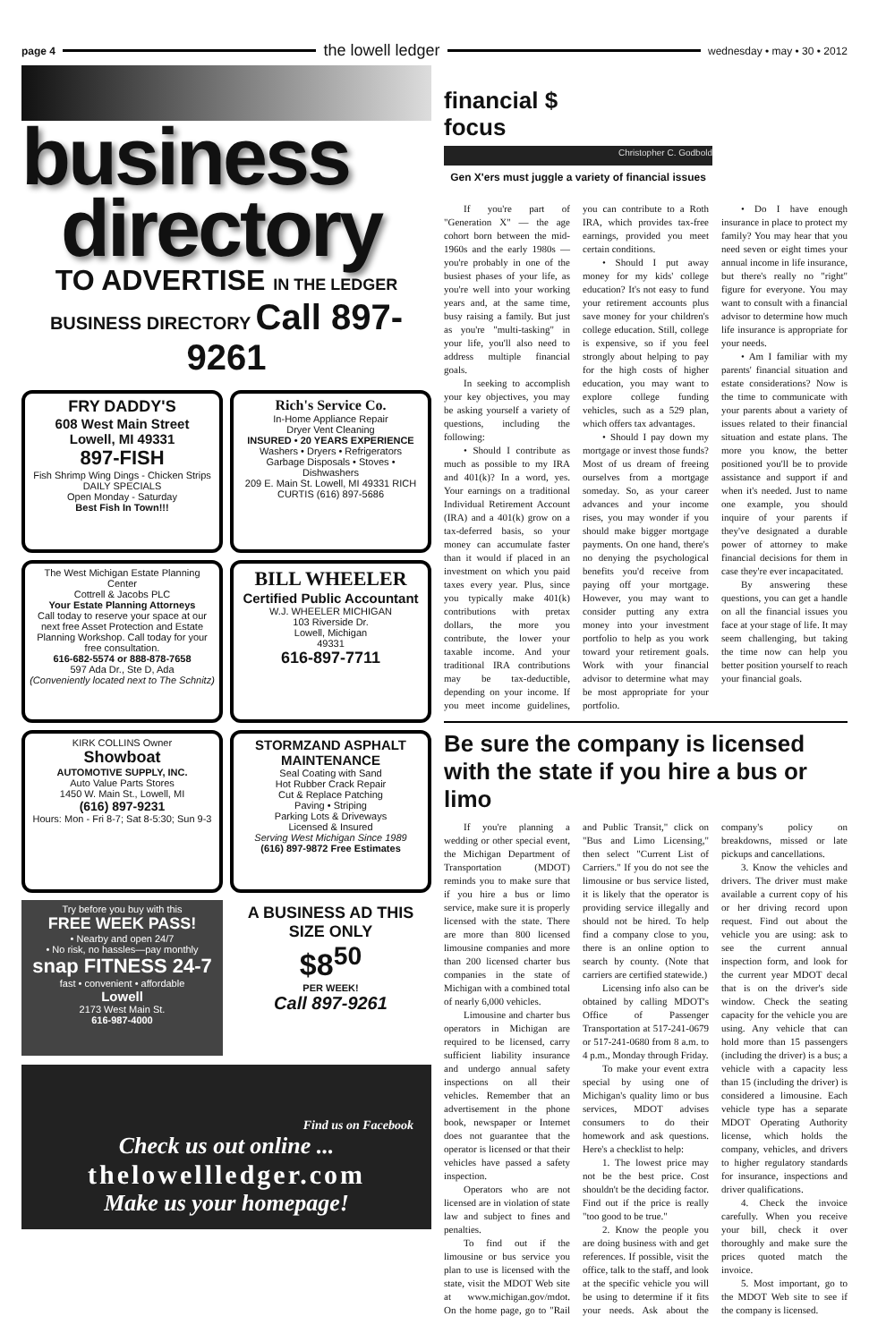page 4 the lowell ledger wednesday • may • 30 • 2012
business
directory
TO ADVERTISE IN THE LEDGER
BUSINESS DIRECTORY Call 897-9261
FRY DADDY'S
608 West Main Street
Lowell, MI 49331
897-FISH
Fish Shrimp Wing Dings - Chicken Strips
DAILY SPECIALS
Open Monday - Saturday
Best Fish In Town!!!
Rich's Service Co.
In-Home Appliance Repair
Dryer Vent Cleaning
INSURED • 20 YEARS EXPERIENCE
Washers • Dryers • Refrigerators
Garbage Disposals • Stoves • Dishwashers
209 E. Main St. Lowell, MI 49331 RICH CURTIS (616) 897-5686
The West Michigan Estate Planning Center
Cottrell & Jacobs PLC
Your Estate Planning Attorneys
Call today to reserve your space at our next free Asset Protection and Estate Planning Workshop. Call today for your free consultation.
616-682-5574 or 888-878-7658
597 Ada Dr., Ste D, Ada
(Conveniently located next to The Schnitz)
BILL WHEELER
Certified Public Accountant
W.J. WHEELER MICHIGAN
103 Riverside Dr.
Lowell, Michigan
49331
616-897-7711
KIRK COLLINS Owner
Showboat
AUTOMOTIVE SUPPLY, INC.
Auto Value Parts Stores
1450 W. Main St., Lowell, MI
(616) 897-9231
Hours: Mon - Fri 8-7; Sat 8-5:30; Sun 9-3
STORMZAND ASPHALT MAINTENANCE
Seal Coating with Sand
Hot Rubber Crack Repair
Cut & Replace Patching
Paving • Striping
Parking Lots & Driveways
Licensed & Insured
Serving West Michigan Since 1989
(616) 897-9872 Free Estimates
Try before you buy with this
FREE WEEK PASS!
• Nearby and open 24/7
• No risk, no hassles—pay monthly
snap FITNESS 24-7
fast • convenient • affordable
Lowell
2173 West Main St.
616-987-4000
A BUSINESS AD THIS SIZE ONLY
$8<sup>50</sup>
PER WEEK!
Call 897-9261
Find us on Facebook
Check us out online ...
thelowellledger.com
Make us your homepage!
financial $
focus
Christopher C. Godbold
Gen X'ers must juggle a variety of financial issues
If you're part of "Generation X" — the age cohort born between the mid-1960s and the early 1980s — you're probably in one of the busiest phases of your life, as you're well into your working years and, at the same time, busy raising a family. But just as you're "multi-tasking" in your life, you'll also need to address multiple financial goals.
In seeking to accomplish your key objectives, you may be asking yourself a variety of questions, including the following:
• Should I contribute as much as possible to my IRA and 401(k)? In a word, yes. Your earnings on a traditional Individual Retirement Account (IRA) and a 401(k) grow on a tax-deferred basis, so your money can accumulate faster than it would if placed in an investment on which you paid taxes every year. Plus, since you typically make 401(k) contributions with pretax dollars, the more you contribute, the lower your taxable income. And your traditional IRA contributions may be tax-deductible, depending on your income. If you meet income guidelines, you can contribute to a Roth IRA, which provides tax-free earnings, provided you meet certain conditions.
• Should I put away money for my kids' college education? It's not easy to fund your retirement accounts plus save money for your children's college education. Still, college is expensive, so if you feel strongly about helping to pay for the high costs of higher education, you may want to explore college funding vehicles, such as a 529 plan, which offers tax advantages.
• Should I pay down my mortgage or invest those funds? Most of us dream of freeing ourselves from a mortgage someday. So, as your career advances and your income rises, you may wonder if you should make bigger mortgage payments. On one hand, there's no denying the psychological benefits you'd receive from paying off your mortgage. However, you may want to consider putting any extra money into your investment portfolio to help as you work toward your retirement goals. Work with your financial advisor to determine what may be most appropriate for your portfolio.
• Do I have enough insurance in place to protect my family? You may hear that you need seven or eight times your annual income in life insurance, but there's really no "right" figure for everyone. You may want to consult with a financial advisor to determine how much life insurance is appropriate for your needs.
• Am I familiar with my parents' financial situation and estate considerations? Now is the time to communicate with your parents about a variety of issues related to their financial situation and estate plans. The more you know, the better positioned you'll be to provide assistance and support if and when it's needed. Just to name one example, you should inquire of your parents if they've designated a durable power of attorney to make financial decisions for them in case they're ever incapacitated.
By answering these questions, you can get a handle on all the financial issues you face at your stage of life. It may seem challenging, but taking the time now can help you better position yourself to reach your financial goals.
Be sure the company is licensed with the state if you hire a bus or limo
If you're planning a wedding or other special event, the Michigan Department of Transportation (MDOT) reminds you to make sure that if you hire a bus or limo service, make sure it is properly licensed with the state. There are more than 800 licensed limousine companies and more than 200 licensed charter bus companies in the state of Michigan with a combined total of nearly 6,000 vehicles.
Limousine and charter bus operators in Michigan are required to be licensed, carry sufficient liability insurance and undergo annual safety inspections on all their vehicles. Remember that an advertisement in the phone book, newspaper or Internet does not guarantee that the operator is licensed or that their vehicles have passed a safety inspection.
Operators who are not licensed are in violation of state law and subject to fines and penalties.
To find out if the limousine or bus service you plan to use is licensed with the state, visit the MDOT Web site at www.michigan.gov/mdot. On the home page, go to "Rail and Public Transit," click on "Bus and Limo Licensing," then select "Current List of Carriers." If you do not see the limousine or bus service listed, it is likely that the operator is providing service illegally and should not be hired. To help find a company close to you, there is an online option to search by county. (Note that carriers are certified statewide.)
Licensing info also can be obtained by calling MDOT's Office of Passenger Transportation at 517-241-0679 or 517-241-0680 from 8 a.m. to 4 p.m., Monday through Friday.
To make your event extra special by using one of Michigan's quality limo or bus services, MDOT advises consumers to do their homework and ask questions. Here's a checklist to help:
1. The lowest price may not be the best price. Cost shouldn't be the deciding factor. Find out if the price is really "too good to be true."
2. Know the people you are doing business with and get references. If possible, visit the office, talk to the staff, and look at the specific vehicle you will be using to determine if it fits your needs. Ask about the company's policy on breakdowns, missed or late pickups and cancellations.
3. Know the vehicles and drivers. The driver must make available a current copy of his or her driving record upon request. Find out about the vehicle you are using: ask to see the current annual inspection form, and look for the current year MDOT decal that is on the driver's side window. Check the seating capacity for the vehicle you are using. Any vehicle that can hold more than 15 passengers (including the driver) is a bus; a vehicle with a capacity less than 15 (including the driver) is considered a limousine. Each vehicle type has a separate MDOT Operating Authority license, which holds the company, vehicles, and drivers to higher regulatory standards for insurance, inspections and driver qualifications.
4. Check the invoice carefully. When you receive your bill, check it over thoroughly and make sure the prices quoted match the invoice.
5. Most important, go to the MDOT Web site to see if the company is licensed.